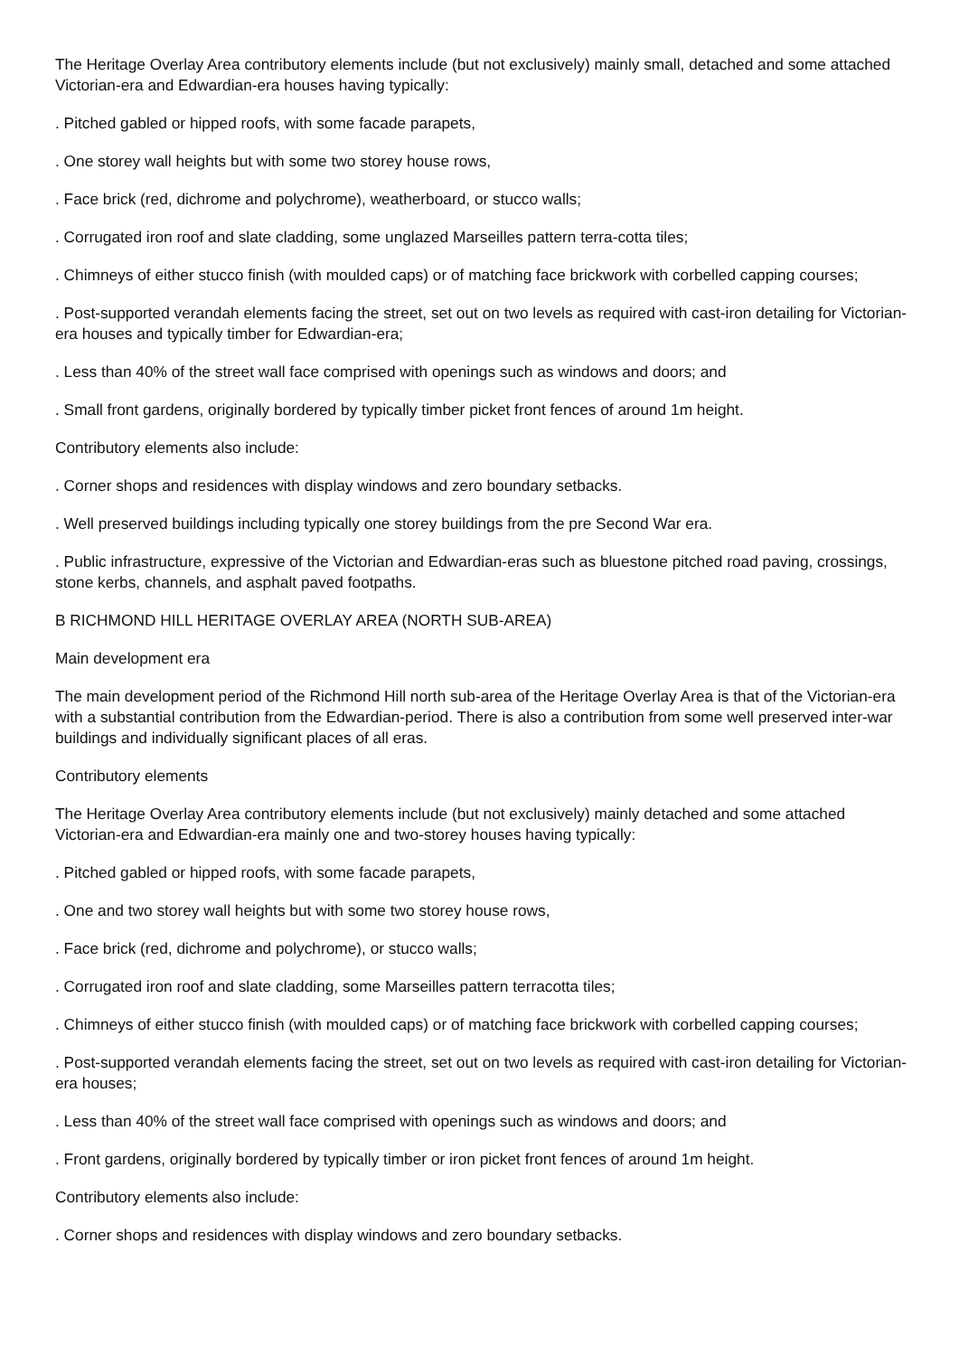The Heritage Overlay Area contributory elements include (but not exclusively) mainly small, detached and some attached Victorian-era and Edwardian-era houses having typically:
. Pitched gabled or hipped roofs, with some facade parapets,
. One storey wall heights but with some two storey house rows,
. Face brick (red, dichrome and polychrome), weatherboard, or stucco walls;
. Corrugated iron roof and slate cladding, some unglazed Marseilles pattern terra-cotta tiles;
. Chimneys of either stucco finish (with moulded caps) or of matching face brickwork with corbelled capping courses;
. Post-supported verandah elements facing the street, set out on two levels as required with cast-iron detailing for Victorian-era houses and typically timber for Edwardian-era;
. Less than 40% of the street wall face comprised with openings such as windows and doors; and
. Small front gardens, originally bordered by typically timber picket front fences of around 1m height.
Contributory elements also include:
. Corner shops and residences with display windows and zero boundary setbacks.
. Well preserved buildings including typically one storey buildings from the pre Second War era.
. Public infrastructure, expressive of the Victorian and Edwardian-eras such as bluestone pitched road paving, crossings, stone kerbs, channels, and asphalt paved footpaths.
B RICHMOND HILL HERITAGE OVERLAY AREA (NORTH SUB-AREA)
Main development era
The main development period of the Richmond Hill north sub-area of the Heritage Overlay Area is that of the Victorian-era with a substantial contribution from the Edwardian-period. There is also a contribution from some well preserved inter-war buildings and individually significant places of all eras.
Contributory elements
The Heritage Overlay Area contributory elements include (but not exclusively) mainly detached and some attached Victorian-era and Edwardian-era mainly one and two-storey houses having typically:
. Pitched gabled or hipped roofs, with some facade parapets,
. One and two storey wall heights but with some two storey house rows,
. Face brick (red, dichrome and polychrome), or stucco walls;
. Corrugated iron roof and slate cladding, some Marseilles pattern terracotta tiles;
. Chimneys of either stucco finish (with moulded caps) or of matching face brickwork with corbelled capping courses;
. Post-supported verandah elements facing the street, set out on two levels as required with cast-iron detailing for Victorian-era houses;
. Less than 40% of the street wall face comprised with openings such as windows and doors; and
. Front gardens, originally bordered by typically timber or iron picket front fences of around 1m height.
Contributory elements also include:
. Corner shops and residences with display windows and zero boundary setbacks.